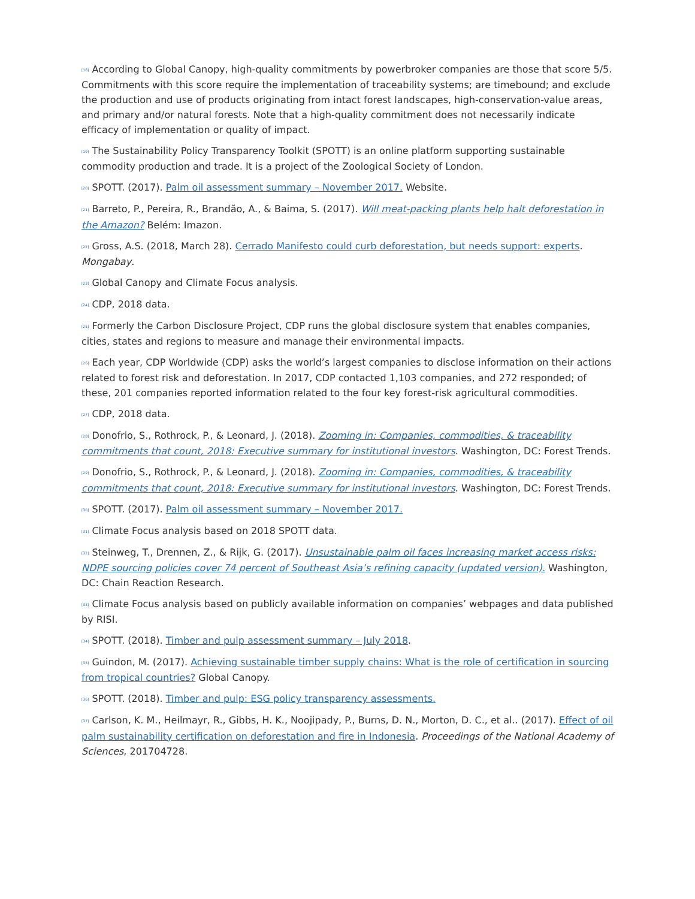<sup>[18]</sup> According to Global Canopy, high-quality commitments by powerbroker companies are those that score 5/5. Commitments with this score require the implementation of traceability systems; are timebound; and exclude the production and use of products originating from intact forest landscapes, high-conservation-value areas, and primary and/or natural forests. Note that a high-quality commitment does not necessarily indicate efficacy of implementation or quality of impact.
<sup>[19]</sup> The Sustainability Policy Transparency Toolkit (SPOTT) is an online platform supporting sustainable commodity production and trade. It is a project of the Zoological Society of London.
<sup>[20]</sup> SPOTT. (2017). Palm oil assessment summary – November 2017. Website.
<sup>[21]</sup> Barreto, P., Pereira, R., Brandão, A., & Baima, S. (2017). Will meat-packing plants help halt deforestation in the Amazon? Belém: Imazon.
<sup>[22]</sup> Gross, A.S. (2018, March 28). Cerrado Manifesto could curb deforestation, but needs support: experts. Mongabay.
<sup>[23]</sup> Global Canopy and Climate Focus analysis.
<sup>[24]</sup> CDP, 2018 data.
<sup>[25]</sup> Formerly the Carbon Disclosure Project, CDP runs the global disclosure system that enables companies, cities, states and regions to measure and manage their environmental impacts.
<sup>[26]</sup> Each year, CDP Worldwide (CDP) asks the world’s largest companies to disclose information on their actions related to forest risk and deforestation. In 2017, CDP contacted 1,103 companies, and 272 responded; of these, 201 companies reported information related to the four key forest-risk agricultural commodities.
<sup>[27]</sup> CDP, 2018 data.
<sup>[28]</sup> Donofrio, S., Rothrock, P., & Leonard, J. (2018). Zooming in: Companies, commodities, & traceability commitments that count, 2018: Executive summary for institutional investors. Washington, DC: Forest Trends.
<sup>[29]</sup> Donofrio, S., Rothrock, P., & Leonard, J. (2018). Zooming in: Companies, commodities, & traceability commitments that count, 2018: Executive summary for institutional investors. Washington, DC: Forest Trends.
<sup>[30]</sup> SPOTT. (2017). Palm oil assessment summary – November 2017.
<sup>[31]</sup> Climate Focus analysis based on 2018 SPOTT data.
<sup>[32]</sup> Steinweg, T., Drennen, Z., & Rijk, G. (2017). Unsustainable palm oil faces increasing market access risks: NDPE sourcing policies cover 74 percent of Southeast Asia’s refining capacity (updated version). Washington, DC: Chain Reaction Research.
<sup>[33]</sup> Climate Focus analysis based on publicly available information on companies’ webpages and data published by RISI.
<sup>[34]</sup> SPOTT. (2018). Timber and pulp assessment summary – July 2018.
<sup>[35]</sup> Guindon, M. (2017). Achieving sustainable timber supply chains: What is the role of certification in sourcing from tropical countries? Global Canopy.
<sup>[36]</sup> SPOTT. (2018). Timber and pulp: ESG policy transparency assessments.
<sup>[37]</sup> Carlson, K. M., Heilmayr, R., Gibbs, H. K., Noojipady, P., Burns, D. N., Morton, D. C., et al.. (2017). Effect of oil palm sustainability certification on deforestation and fire in Indonesia. Proceedings of the National Academy of Sciences, 201704728.